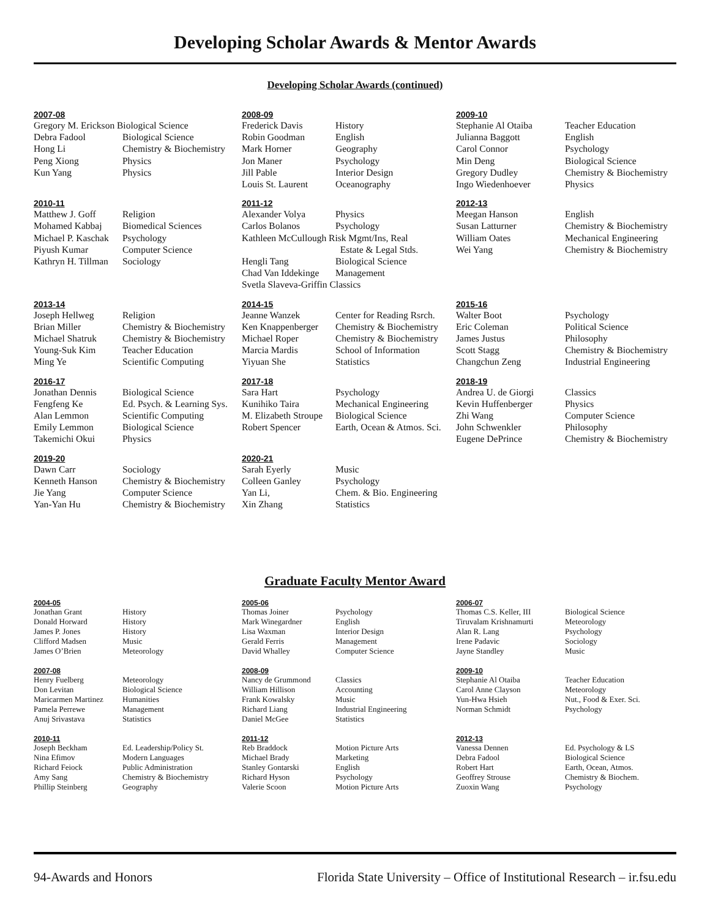Developing Scholar Awards & Mentor Awards
Developing Scholar Awards (continued)
2007-08
| Gregory M. Erickson Biological Science | |
| Debra Fadool | Biological Science |
| Hong Li | Chemistry & Biochemistry |
| Peng Xiong | Physics |
| Kun Yang | Physics |
2008-09
| Frederick Davis | History |
| Robin Goodman | English |
| Mark Horner | Geography |
| Jon Maner | Psychology |
| Jill Pable | Interior Design |
| Louis St. Laurent | Oceanography |
2009-10
| Stephanie Al Otaiba | Teacher Education |
| Julianna Baggott | English |
| Carol Connor | Psychology |
| Min Deng | Biological Science |
| Gregory Dudley | Chemistry & Biochemistry |
| Ingo Wiedenhoever | Physics |
2010-11
| Matthew J. Goff | Religion |
| Mohamed Kabbaj | Biomedical Sciences |
| Michael P. Kaschak | Psychology |
| Piyush Kumar | Computer Science |
| Kathryn H. Tillman | Sociology |
2011-12
| Alexander Volya | Physics |
| Carlos Bolanos | Psychology |
| Kathleen McCullough Risk Mgmt/Ins, Real | |
| | Estate & Legal Stds. |
| Hengli Tang | Biological Science |
| Chad Van Iddekinge | Management |
| Svetla Slaveva-Griffin Classics | |
2012-13
| Meegan Hanson | English |
| Susan Latturner | Chemistry & Biochemistry |
| William Oates | Mechanical Engineering |
| Wei Yang | Chemistry & Biochemistry |
2013-14
| Joseph Hellweg | Religion |
| Brian Miller | Chemistry & Biochemistry |
| Michael Shatruk | Chemistry & Biochemistry |
| Young-Suk Kim | Teacher Education |
| Ming Ye | Scientific Computing |
2014-15
| Jeanne Wanzek | Center for Reading Rsrch. |
| Ken Knappenberger | Chemistry & Biochemistry |
| Michael Roper | Chemistry & Biochemistry |
| Marcia Mardis | School of Information |
| Yiyuan She | Statistics |
2015-16
| Walter Boot | Psychology |
| Eric Coleman | Political Science |
| James Justus | Philosophy |
| Scott Stagg | Chemistry & Biochemistry |
| Changchun Zeng | Industrial Engineering |
2016-17
| Jonathan Dennis | Biological Science |
| Fengfeng Ke | Ed. Psych. & Learning Sys. |
| Alan Lemmon | Scientific Computing |
| Emily Lemmon | Biological Science |
| Takemichi Okui | Physics |
2017-18
| Sara Hart | Psychology |
| Kunihiko Taira | Mechanical Engineering |
| M. Elizabeth Stroupe | Biological Science |
| Robert Spencer | Earth, Ocean & Atmos. Sci. |
2018-19
| Andrea U. de Giorgi | Classics |
| Kevin Huffenberger | Physics |
| Zhi Wang | Computer Science |
| John Schwenkler | Philosophy |
| Eugene DePrince | Chemistry & Biochemistry |
2019-20
| Dawn Carr | Sociology |
| Kenneth Hanson | Chemistry & Biochemistry |
| Jie Yang | Computer Science |
| Yan-Yan Hu | Chemistry & Biochemistry |
2020-21
| Sarah Eyerly | Music |
| Colleen Ganley | Psychology |
| Yan Li, | Chem. & Bio. Engineering |
| Xin Zhang | Statistics |
Graduate Faculty Mentor Award
2004-05
| Jonathan Grant | History |
| Donald Horward | History |
| James P. Jones | History |
| Clifford Madsen | Music |
| James O’Brien | Meteorology |
2005-06
| Thomas Joiner | Psychology |
| Mark Winegardner | English |
| Lisa Waxman | Interior Design |
| Gerald Ferris | Management |
| David Whalley | Computer Science |
2006-07
| Thomas C.S. Keller, III | Biological Science |
| Tiruvalam Krishnamurti | Meteorology |
| Alan R. Lang | Psychology |
| Irene Padavic | Sociology |
| Jayne Standley | Music |
2007-08
| Henry Fuelberg | Meteorology |
| Don Levitan | Biological Science |
| Maricarmen Martinez | Humanities |
| Pamela Perrewe | Management |
| Anuj Srivastava | Statistics |
2008-09
| Nancy de Grummond | Classics |
| William Hillison | Accounting |
| Frank Kowalsky | Music |
| Richard Liang | Industrial Engineering |
| Daniel McGee | Statistics |
2009-10
| Stephanie Al Otaiba | Teacher Education |
| Carol Anne Clayson | Meteorology |
| Yun-Hwa Hsieh | Nut., Food & Exer. Sci. |
| Norman Schmidt | Psychology |
2010-11
| Joseph Beckham | Ed. Leadership/Policy St. |
| Nina Efimov | Modern Languages |
| Richard Feiock | Public Administration |
| Amy Sang | Chemistry & Biochemistry |
| Phillip Steinberg | Geography |
2011-12
| Reb Braddock | Motion Picture Arts |
| Michael Brady | Marketing |
| Stanley Gontarski | English |
| Richard Hyson | Psychology |
| Valerie Scoon | Motion Picture Arts |
2012-13
| Vanessa Dennen | Ed. Psychology & LS |
| Debra Fadool | Biological Science |
| Robert Hart | Earth, Ocean, Atmos. |
| Geoffrey Strouse | Chemistry & Biochem. |
| Zuoxin Wang | Psychology |
94-Awards and Honors Florida State University – Office of Institutional Research – ir.fsu.edu